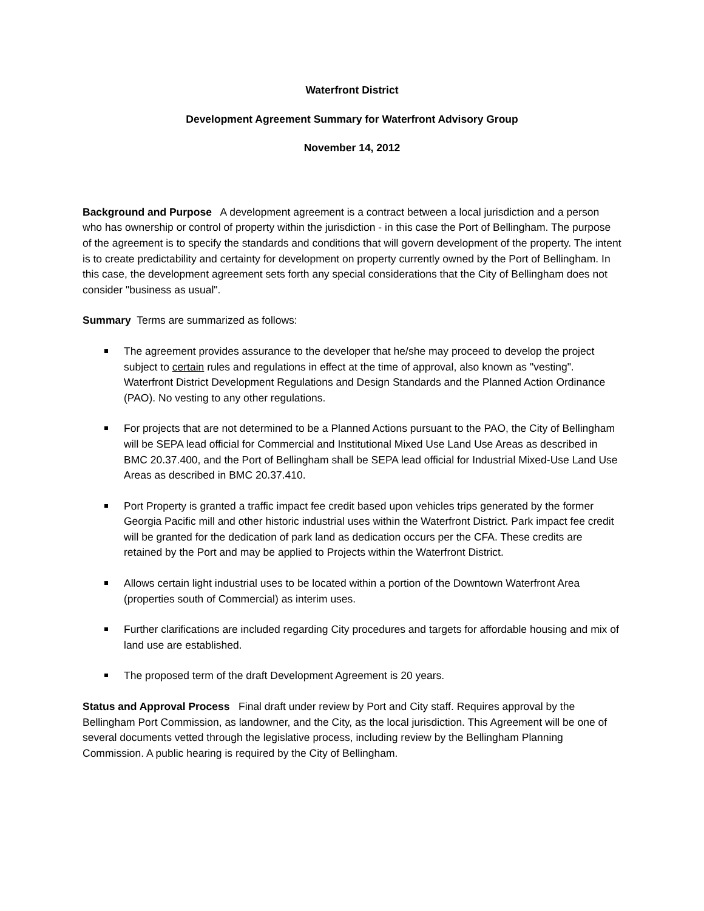Waterfront District
Development Agreement Summary for Waterfront Advisory Group
November 14, 2012
Background and Purpose A development agreement is a contract between a local jurisdiction and a person who has ownership or control of property within the jurisdiction - in this case the Port of Bellingham. The purpose of the agreement is to specify the standards and conditions that will govern development of the property. The intent is to create predictability and certainty for development on property currently owned by the Port of Bellingham. In this case, the development agreement sets forth any special considerations that the City of Bellingham does not consider "business as usual".
Summary Terms are summarized as follows:
The agreement provides assurance to the developer that he/she may proceed to develop the project subject to certain rules and regulations in effect at the time of approval, also known as "vesting". Waterfront District Development Regulations and Design Standards and the Planned Action Ordinance (PAO). No vesting to any other regulations.
For projects that are not determined to be a Planned Actions pursuant to the PAO, the City of Bellingham will be SEPA lead official for Commercial and Institutional Mixed Use Land Use Areas as described in BMC 20.37.400, and the Port of Bellingham shall be SEPA lead official for Industrial Mixed-Use Land Use Areas as described in BMC 20.37.410.
Port Property is granted a traffic impact fee credit based upon vehicles trips generated by the former Georgia Pacific mill and other historic industrial uses within the Waterfront District. Park impact fee credit will be granted for the dedication of park land as dedication occurs per the CFA. These credits are retained by the Port and may be applied to Projects within the Waterfront District.
Allows certain light industrial uses to be located within a portion of the Downtown Waterfront Area (properties south of Commercial) as interim uses.
Further clarifications are included regarding City procedures and targets for affordable housing and mix of land use are established.
The proposed term of the draft Development Agreement is 20 years.
Status and Approval Process Final draft under review by Port and City staff. Requires approval by the Bellingham Port Commission, as landowner, and the City, as the local jurisdiction. This Agreement will be one of several documents vetted through the legislative process, including review by the Bellingham Planning Commission. A public hearing is required by the City of Bellingham.